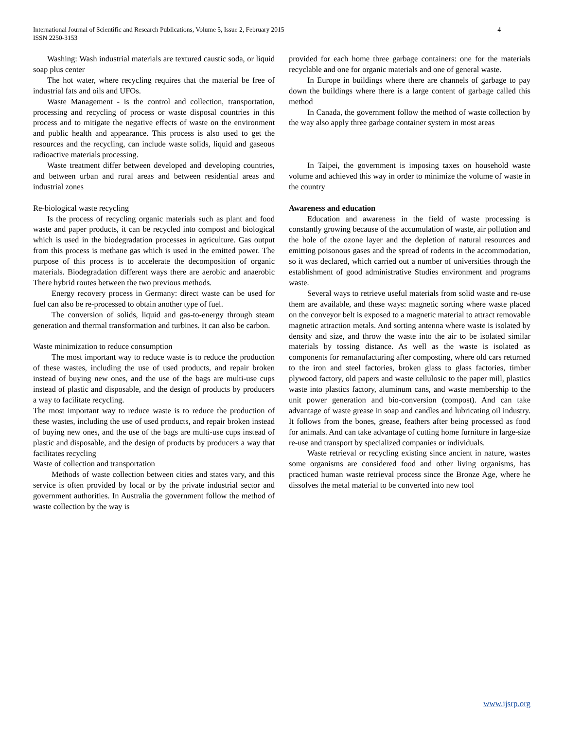4 International Journal of Scientific and Research Publications, Volume 5, Issue 2, February 2015
ISSN 2250-3153
Washing: Wash industrial materials are textured caustic soda, or liquid soap plus center
The hot water, where recycling requires that the material be free of industrial fats and oils and UFOs.
Waste Management - is the control and collection, transportation, processing and recycling of process or waste disposal countries in this process and to mitigate the negative effects of waste on the environment and public health and appearance. This process is also used to get the resources and the recycling, can include waste solids, liquid and gaseous radioactive materials processing.
Waste treatment differ between developed and developing countries, and between urban and rural areas and between residential areas and industrial zones
Re-biological waste recycling
Is the process of recycling organic materials such as plant and food waste and paper products, it can be recycled into compost and biological which is used in the biodegradation processes in agriculture. Gas output from this process is methane gas which is used in the emitted power. The purpose of this process is to accelerate the decomposition of organic materials. Biodegradation different ways there are aerobic and anaerobic There hybrid routes between the two previous methods.
Energy recovery process in Germany: direct waste can be used for fuel can also be re-processed to obtain another type of fuel.
The conversion of solids, liquid and gas-to-energy through steam generation and thermal transformation and turbines. It can also be carbon.
Waste minimization to reduce consumption
The most important way to reduce waste is to reduce the production of these wastes, including the use of used products, and repair broken instead of buying new ones, and the use of the bags are multi-use cups instead of plastic and disposable, and the design of products by producers a way to facilitate recycling.
The most important way to reduce waste is to reduce the production of these wastes, including the use of used products, and repair broken instead of buying new ones, and the use of the bags are multi-use cups instead of plastic and disposable, and the design of products by producers a way that facilitates recycling
Waste of collection and transportation
Methods of waste collection between cities and states vary, and this service is often provided by local or by the private industrial sector and government authorities. In Australia the government follow the method of waste collection by the way is
provided for each home three garbage containers: one for the materials recyclable and one for organic materials and one of general waste.
In Europe in buildings where there are channels of garbage to pay down the buildings where there is a large content of garbage called this method
In Canada, the government follow the method of waste collection by the way also apply three garbage container system in most areas
In Taipei, the government is imposing taxes on household waste volume and achieved this way in order to minimize the volume of waste in the country
Awareness and education
Education and awareness in the field of waste processing is constantly growing because of the accumulation of waste, air pollution and the hole of the ozone layer and the depletion of natural resources and emitting poisonous gases and the spread of rodents in the accommodation, so it was declared, which carried out a number of universities through the establishment of good administrative Studies environment and programs waste.
Several ways to retrieve useful materials from solid waste and re-use them are available, and these ways: magnetic sorting where waste placed on the conveyor belt is exposed to a magnetic material to attract removable magnetic attraction metals. And sorting antenna where waste is isolated by density and size, and throw the waste into the air to be isolated similar materials by tossing distance. As well as the waste is isolated as components for remanufacturing after composting, where old cars returned to the iron and steel factories, broken glass to glass factories, timber plywood factory, old papers and waste cellulosic to the paper mill, plastics waste into plastics factory, aluminum cans, and waste membership to the unit power generation and bio-conversion (compost). And can take advantage of waste grease in soap and candles and lubricating oil industry. It follows from the bones, grease, feathers after being processed as food for animals. And can take advantage of cutting home furniture in large-size re-use and transport by specialized companies or individuals.
Waste retrieval or recycling existing since ancient in nature, wastes some organisms are considered food and other living organisms, has practiced human waste retrieval process since the Bronze Age, where he dissolves the metal material to be converted into new tool
www.ijsrp.org